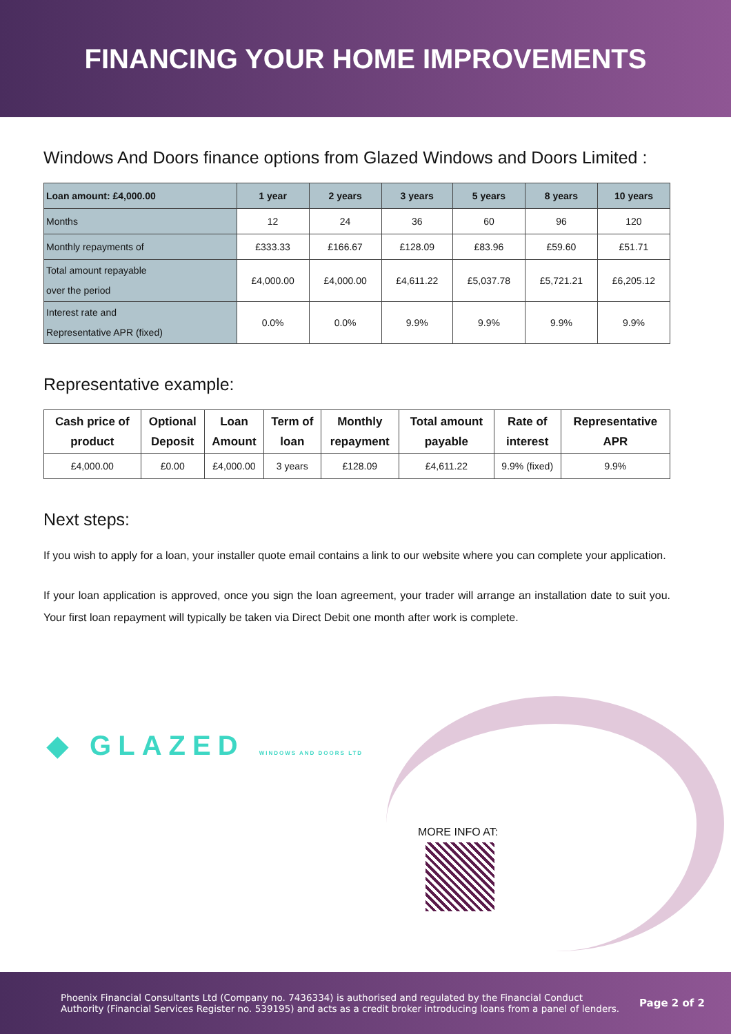FINANCING YOUR HOME IMPROVEMENTS
Windows And Doors finance options from Glazed Windows and Doors Limited :
| Loan amount: £4,000.00 | 1 year | 2 years | 3 years | 5 years | 8 years | 10 years |
| --- | --- | --- | --- | --- | --- | --- |
| Months | 12 | 24 | 36 | 60 | 96 | 120 |
| Monthly repayments of | £333.33 | £166.67 | £128.09 | £83.96 | £59.60 | £51.71 |
| Total amount repayable over the period | £4,000.00 | £4,000.00 | £4,611.22 | £5,037.78 | £5,721.21 | £6,205.12 |
| Interest rate and Representative APR (fixed) | 0.0% | 0.0% | 9.9% | 9.9% | 9.9% | 9.9% |
Representative example:
| Cash price of product | Optional Deposit | Loan Amount | Term of loan | Monthly repayment | Total amount payable | Rate of interest | Representative APR |
| --- | --- | --- | --- | --- | --- | --- | --- |
| £4,000.00 | £0.00 | £4,000.00 | 3 years | £128.09 | £4,611.22 | 9.9% (fixed) | 9.9% |
Next steps:
If you wish to apply for a loan, your installer quote email contains a link to our website where you can complete your application.
If your loan application is approved, once you sign the loan agreement, your trader will arrange an installation date to suit you. Your first loan repayment will typically be taken via Direct Debit one month after work is complete.
◆ GLAZED WINDOWS AND DOORS LTD
MORE INFO AT:
Phoenix Financial Consultants Ltd (Company no. 7436334) is authorised and regulated by the Financial Conduct
Authority (Financial Services Register no. 539195) and acts as a credit broker introducing loans from a panel of lenders.
Page 2 of 2